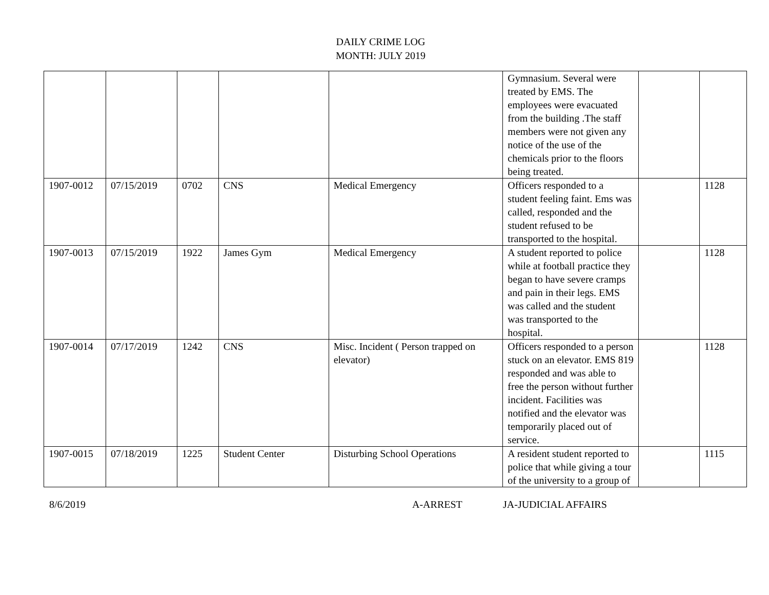DAILY CRIME LOG
MONTH: JULY 2019
| | | | | | Gymnasium. Several were treated by EMS. The employees were evacuated from the building .The staff members were not given any notice of the use of the chemicals prior to the floors being treated. | | |
| 1907-0012 | 07/15/2019 | 0702 | CNS | Medical Emergency | Officers responded to a student feeling faint. Ems was called, responded and the student refused to be transported to the hospital. | | 1128 |
| 1907-0013 | 07/15/2019 | 1922 | James Gym | Medical Emergency | A student reported to police while at football practice they began to have severe cramps and pain in their legs. EMS was called and the student was transported to the hospital. | | 1128 |
| 1907-0014 | 07/17/2019 | 1242 | CNS | Misc. Incident ( Person trapped on elevator) | Officers responded to a person stuck on an elevator. EMS 819 responded and was able to free the person without further incident. Facilities was notified and the elevator was temporarily placed out of service. | | 1128 |
| 1907-0015 | 07/18/2019 | 1225 | Student Center | Disturbing School Operations | A resident student reported to police that while giving a tour of the university to a group of | | 1115 |
8/6/2019 A-ARREST JA-JUDICIAL AFFAIRS